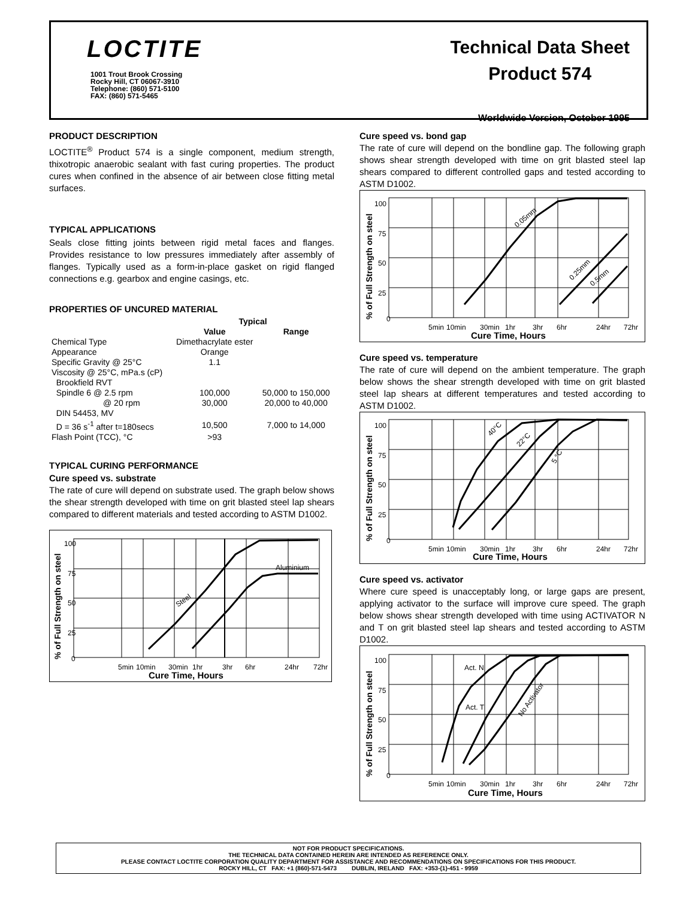LOCTITE
1001 Trout Brook Crossing
Rocky Hill, CT 06067-3910
Telephone: (860) 571-5100
FAX: (860) 571-5465
Technical Data Sheet
Product 574
Worldwide Version, October 1995
PRODUCT DESCRIPTION
LOCTITE<sup>®</sup> Product 574 is a single component, medium strength, thixotropic anaerobic sealant with fast curing properties. The product cures when confined in the absence of air between close fitting metal surfaces.
TYPICAL APPLICATIONS
Seals close fitting joints between rigid metal faces and flanges. Provides resistance to low pressures immediately after assembly of flanges. Typically used as a form-in-place gasket on rigid flanged connections e.g. gearbox and engine casings, etc.
PROPERTIES OF UNCURED MATERIAL
| | Typical | |
| --- | --- | --- |
| | Value | Range |
| Chemical Type | Dimethacrylate ester | |
| Appearance | Orange | |
| Specific Gravity @ 25°C | 1.1 | |
| Viscosity @ 25°C, mPa.s (cP) | | |
| Brookfield RVT | | |
| Spindle 6 @ 2.5 rpm | 100,000 | 50,000 to 150,000 |
| @ 20 rpm | 30,000 | 20,000 to 40,000 |
| DIN 54453, MV | | |
| D = 36 s<sup>-1</sup> after t=180secs | 10,500 | 7,000 to 14,000 |
| Flash Point (TCC), °C | >93 | |
TYPICAL CURING PERFORMANCE
Cure speed vs. substrate
The rate of cure will depend on substrate used. The graph below shows the shear strength developed with time on grit blasted steel lap shears compared to different materials and tested according to ASTM D1002.
100
75
50
25
0
5min
10min
30min
1hr
3hr
6hr
24hr
72hr
Aluminium
Steel
Cure Time, Hours
% of Full Strength on steel
Cure speed vs. bond gap
The rate of cure will depend on the bondline gap. The following graph shows shear strength developed with time on grit blasted steel lap shears compared to different controlled gaps and tested according to ASTM D1002.
100
75
50
25
0
5min
10min
30min
1hr
3hr
6hr
24hr
72hr
0.05mm
0.25mm
0.5mm
Cure Time, Hours
% of Full Strength on steel
Cure speed vs. temperature
The rate of cure will depend on the ambient temperature. The graph below shows the shear strength developed with time on grit blasted steel lap shears at different temperatures and tested according to ASTM D1002.
100
75
50
25
0
5min
10min
30min
1hr
3hr
6hr
24hr
72hr
40°C
22°C
5 °C
Cure Time, Hours
% of Full Strength on steel
Cure speed vs. activator
Where cure speed is unacceptably long, or large gaps are present, applying activator to the surface will improve cure speed. The graph below shows shear strength developed with time using ACTIVATOR N and T on grit blasted steel lap shears and tested according to ASTM D1002.
100
75
50
25
0
5min
10min
30min
1hr
3hr
6hr
24hr
72hr
Act. N
Act. T
No Activator
Cure Time, Hours
% of Full Strength on steel
NOT FOR PRODUCT SPECIFICATIONS.
THE TECHNICAL DATA CONTAINED HEREIN ARE INTENDED AS REFERENCE ONLY.
PLEASE CONTACT LOCTITE CORPORATION QUALITY DEPARTMENT FOR ASSISTANCE AND RECOMMENDATIONS ON SPECIFICATIONS FOR THIS PRODUCT.
ROCKY HILL, CT FAX: +1 (860)-571-5473 DUBLIN, IRELAND FAX: +353-(1)-451 - 9959